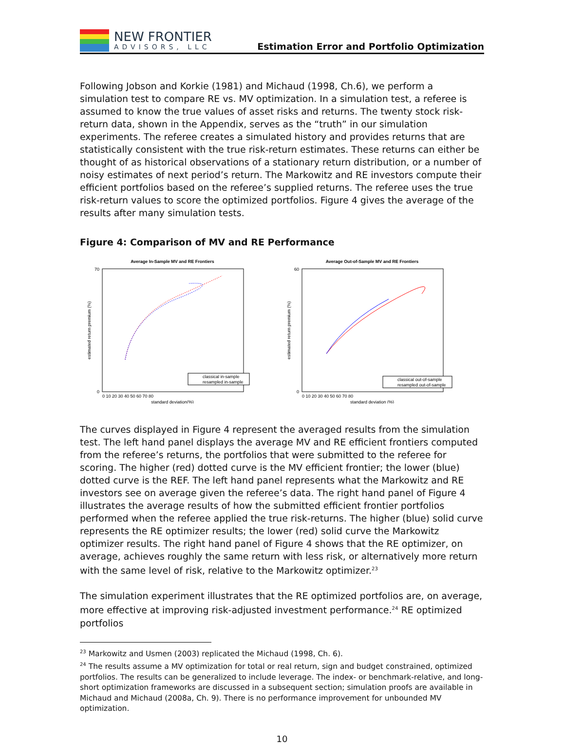NEW FRONTIER
ADVISORS, LLC
Estimation Error and Portfolio Optimization
Following Jobson and Korkie (1981) and Michaud (1998, Ch.6), we perform a simulation test to compare RE vs. MV optimization. In a simulation test, a referee is assumed to know the true values of asset risks and returns. The twenty stock risk-return data, shown in the Appendix, serves as the “truth” in our simulation experiments. The referee creates a simulated history and provides returns that are statistically consistent with the true risk-return estimates. These returns can either be thought of as historical observations of a stationary return distribution, or a number of noisy estimates of next period’s return. The Markowitz and RE investors compute their efficient portfolios based on the referee’s supplied returns. The referee uses the true risk-return values to score the optimized portfolios. Figure 4 gives the average of the results after many simulation tests.
Figure 4: Comparison of MV and RE Performance
Average In-Sample MV and RE Frontiers
0
70
0 10 20 30 40 50 60 70 80
standard deviation(%)
estimated return premium (%)
classical in-sample
resampled in-sample
Average Out-of-Sample MV and RE Frontiers
0
60
0 10 20 30 40 50 60 70 80
standard deviation (%)
estimated return premium (%)
classical out-of-sample
resampled out-of-sample
The curves displayed in Figure 4 represent the averaged results from the simulation test. The left hand panel displays the average MV and RE efficient frontiers computed from the referee’s returns, the portfolios that were submitted to the referee for scoring. The higher (red) dotted curve is the MV efficient frontier; the lower (blue) dotted curve is the REF. The left hand panel represents what the Markowitz and RE investors see on average given the referee’s data. The right hand panel of Figure 4 illustrates the average results of how the submitted efficient frontier portfolios performed when the referee applied the true risk-returns. The higher (blue) solid curve represents the RE optimizer results; the lower (red) solid curve the Markowitz optimizer results. The right hand panel of Figure 4 shows that the RE optimizer, on average, achieves roughly the same return with less risk, or alternatively more return with the same level of risk, relative to the Markowitz optimizer.<sup>23</sup>
The simulation experiment illustrates that the RE optimized portfolios are, on average, more effective at improving risk-adjusted investment performance.<sup>24</sup> RE optimized portfolios
<sup>23</sup> Markowitz and Usmen (2003) replicated the Michaud (1998, Ch. 6).
<sup>24</sup> The results assume a MV optimization for total or real return, sign and budget constrained, optimized portfolios. The results can be generalized to include leverage. The index- or benchmark-relative, and long-short optimization frameworks are discussed in a subsequent section; simulation proofs are available in Michaud and Michaud (2008a, Ch. 9). There is no performance improvement for unbounded MV optimization.
10